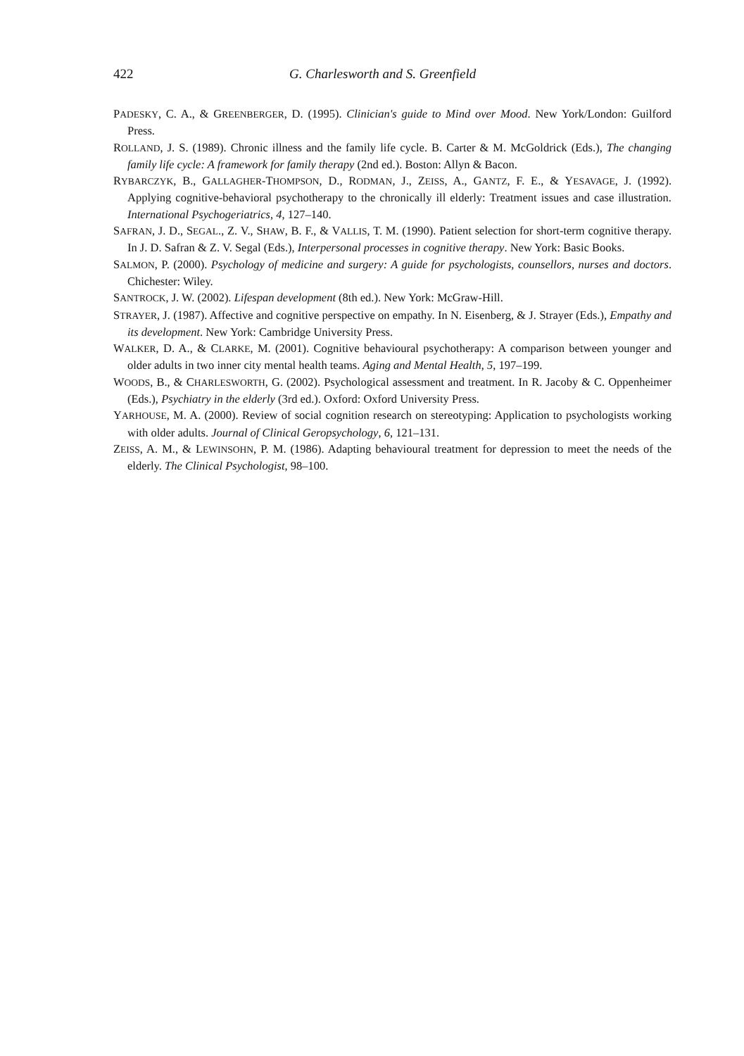422 G. Charlesworth and S. Greenfield
PADESKY, C. A., & GREENBERGER, D. (1995). Clinician's guide to Mind over Mood. New York/London: Guilford Press.
ROLLAND, J. S. (1989). Chronic illness and the family life cycle. B. Carter & M. McGoldrick (Eds.), The changing family life cycle: A framework for family therapy (2nd ed.). Boston: Allyn & Bacon.
RYBARCZYK, B., GALLAGHER-THOMPSON, D., RODMAN, J., ZEISS, A., GANTZ, F. E., & YESAVAGE, J. (1992). Applying cognitive-behavioral psychotherapy to the chronically ill elderly: Treatment issues and case illustration. International Psychogeriatrics, 4, 127–140.
SAFRAN, J. D., SEGAL., Z. V., SHAW, B. F., & VALLIS, T. M. (1990). Patient selection for short-term cognitive therapy. In J. D. Safran & Z. V. Segal (Eds.), Interpersonal processes in cognitive therapy. New York: Basic Books.
SALMON, P. (2000). Psychology of medicine and surgery: A guide for psychologists, counsellors, nurses and doctors. Chichester: Wiley.
SANTROCK, J. W. (2002). Lifespan development (8th ed.). New York: McGraw-Hill.
STRAYER, J. (1987). Affective and cognitive perspective on empathy. In N. Eisenberg, & J. Strayer (Eds.), Empathy and its development. New York: Cambridge University Press.
WALKER, D. A., & CLARKE, M. (2001). Cognitive behavioural psychotherapy: A comparison between younger and older adults in two inner city mental health teams. Aging and Mental Health, 5, 197–199.
WOODS, B., & CHARLESWORTH, G. (2002). Psychological assessment and treatment. In R. Jacoby & C. Oppenheimer (Eds.), Psychiatry in the elderly (3rd ed.). Oxford: Oxford University Press.
YARHOUSE, M. A. (2000). Review of social cognition research on stereotyping: Application to psychologists working with older adults. Journal of Clinical Geropsychology, 6, 121–131.
ZEISS, A. M., & LEWINSOHN, P. M. (1986). Adapting behavioural treatment for depression to meet the needs of the elderly. The Clinical Psychologist, 98–100.